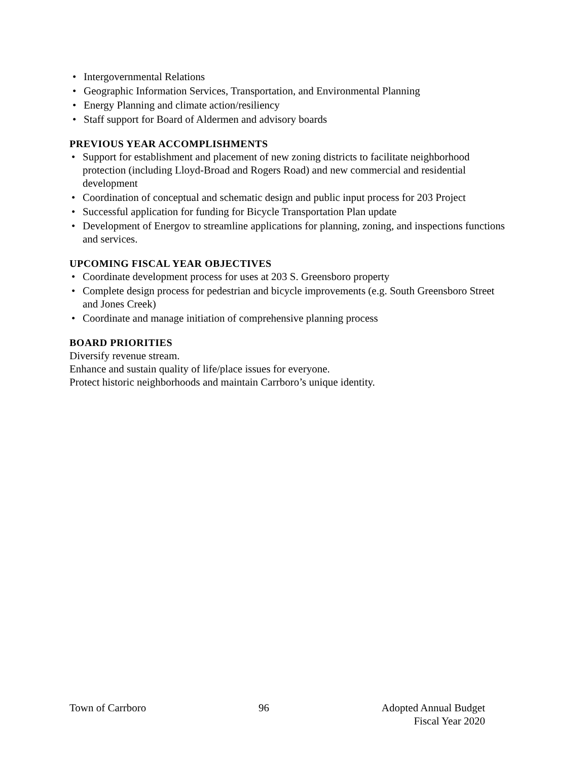• Intergovernmental Relations
• Geographic Information Services, Transportation, and Environmental Planning
• Energy Planning and climate action/resiliency
• Staff support for Board of Aldermen and advisory boards
PREVIOUS YEAR ACCOMPLISHMENTS
• Support for establishment and placement of new zoning districts to facilitate neighborhood protection (including Lloyd-Broad and Rogers Road) and new commercial and residential development
• Coordination of conceptual and schematic design and public input process for 203 Project
• Successful application for funding for Bicycle Transportation Plan update
• Development of Energov to streamline applications for planning, zoning, and inspections functions and services.
UPCOMING FISCAL YEAR OBJECTIVES
• Coordinate development process for uses at 203 S. Greensboro property
• Complete design process for pedestrian and bicycle improvements (e.g. South Greensboro Street and Jones Creek)
• Coordinate and manage initiation of comprehensive planning process
BOARD PRIORITIES
Diversify revenue stream.
Enhance and sustain quality of life/place issues for everyone.
Protect historic neighborhoods and maintain Carrboro’s unique identity.
Town of Carrboro 96 Adopted Annual Budget
Fiscal Year 2020